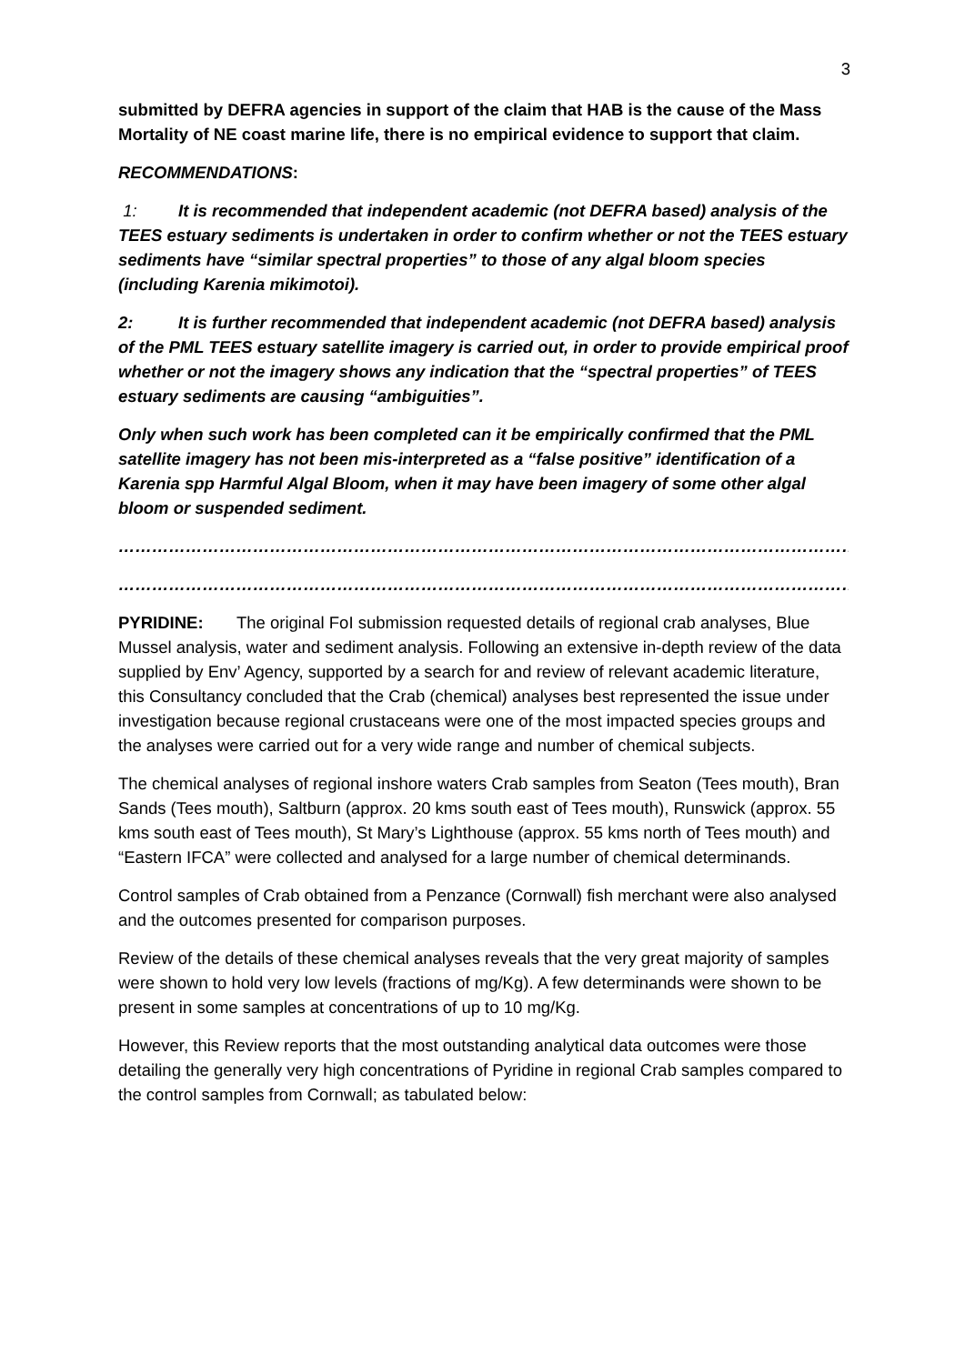3
submitted by DEFRA agencies in support of the claim that HAB is the cause of the Mass Mortality of NE coast marine life, there is no empirical evidence to support that claim.
RECOMMENDATIONS:
1: It is recommended that independent academic (not DEFRA based) analysis of the TEES estuary sediments is undertaken in order to confirm whether or not the TEES estuary sediments have “similar spectral properties” to those of any algal bloom species (including Karenia mikimotoi).
2: It is further recommended that independent academic (not DEFRA based) analysis of the PML TEES estuary satellite imagery is carried out, in order to provide empirical proof whether or not the imagery shows any indication that the “spectral properties” of TEES estuary sediments are causing “ambiguities”.
Only when such work has been completed can it be empirically confirmed that the PML satellite imagery has not been mis-interpreted as a “false positive” identification of a Karenia spp Harmful Algal Bloom, when it may have been imagery of some other algal bloom or suspended sediment.
……………………………………………………………………………………………………………………………
……………………………………………………………………………………………………………………………
PYRIDINE: The original FoI submission requested details of regional crab analyses, Blue Mussel analysis, water and sediment analysis. Following an extensive in-depth review of the data supplied by Env’ Agency, supported by a search for and review of relevant academic literature, this Consultancy concluded that the Crab (chemical) analyses best represented the issue under investigation because regional crustaceans were one of the most impacted species groups and the analyses were carried out for a very wide range and number of chemical subjects.
The chemical analyses of regional inshore waters Crab samples from Seaton (Tees mouth), Bran Sands (Tees mouth), Saltburn (approx. 20 kms south east of Tees mouth), Runswick (approx. 55 kms south east of Tees mouth), St Mary’s Lighthouse (approx. 55 kms north of Tees mouth) and “Eastern IFCA” were collected and analysed for a large number of chemical determinands.
Control samples of Crab obtained from a Penzance (Cornwall) fish merchant were also analysed and the outcomes presented for comparison purposes.
Review of the details of these chemical analyses reveals that the very great majority of samples were shown to hold very low levels (fractions of mg/Kg). A few determinands were shown to be present in some samples at concentrations of up to 10 mg/Kg.
However, this Review reports that the most outstanding analytical data outcomes were those detailing the generally very high concentrations of Pyridine in regional Crab samples compared to the control samples from Cornwall; as tabulated below: